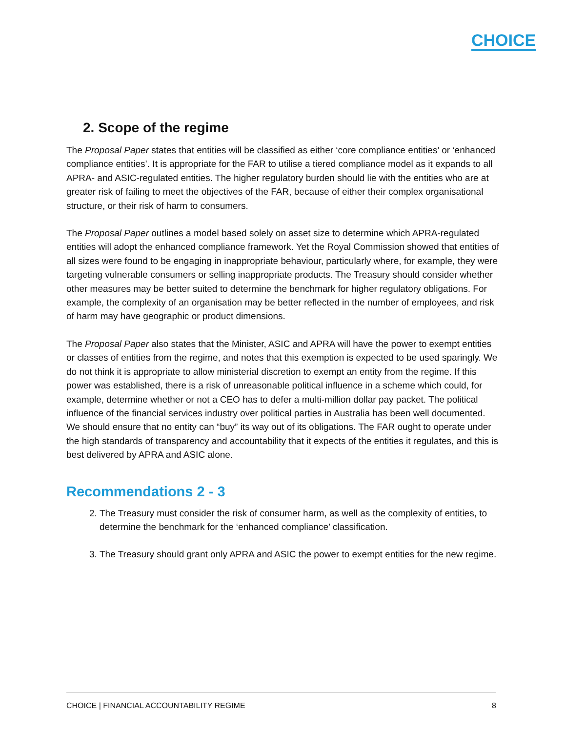CHOICE
2. Scope of the regime
The Proposal Paper states that entities will be classified as either ‘core compliance entities’ or ‘enhanced compliance entities’. It is appropriate for the FAR to utilise a tiered compliance model as it expands to all APRA- and ASIC-regulated entities. The higher regulatory burden should lie with the entities who are at greater risk of failing to meet the objectives of the FAR, because of either their complex organisational structure, or their risk of harm to consumers.
The Proposal Paper outlines a model based solely on asset size to determine which APRA-regulated entities will adopt the enhanced compliance framework. Yet the Royal Commission showed that entities of all sizes were found to be engaging in inappropriate behaviour, particularly where, for example, they were targeting vulnerable consumers or selling inappropriate products. The Treasury should consider whether other measures may be better suited to determine the benchmark for higher regulatory obligations. For example, the complexity of an organisation may be better reflected in the number of employees, and risk of harm may have geographic or product dimensions.
The Proposal Paper also states that the Minister, ASIC and APRA will have the power to exempt entities or classes of entities from the regime, and notes that this exemption is expected to be used sparingly. We do not think it is appropriate to allow ministerial discretion to exempt an entity from the regime. If this power was established, there is a risk of unreasonable political influence in a scheme which could, for example, determine whether or not a CEO has to defer a multi-million dollar pay packet. The political influence of the financial services industry over political parties in Australia has been well documented. We should ensure that no entity can “buy” its way out of its obligations. The FAR ought to operate under the high standards of transparency and accountability that it expects of the entities it regulates, and this is best delivered by APRA and ASIC alone.
Recommendations 2 - 3
2. The Treasury must consider the risk of consumer harm, as well as the complexity of entities, to determine the benchmark for the ‘enhanced compliance’ classification.
3. The Treasury should grant only APRA and ASIC the power to exempt entities for the new regime.
CHOICE | FINANCIAL ACCOUNTABILITY REGIME 8